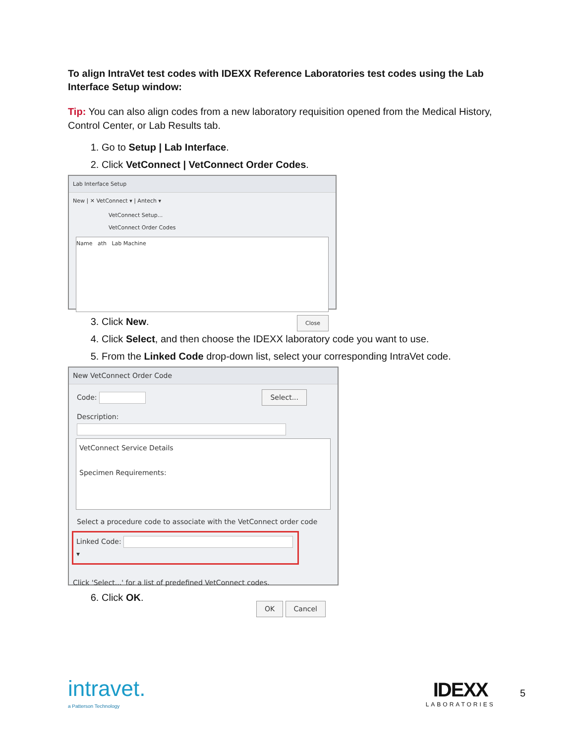To align IntraVet test codes with IDEXX Reference Laboratories test codes using the Lab Interface Setup window:
Tip: You can also align codes from a new laboratory requisition opened from the Medical History, Control Center, or Lab Results tab.
1. Go to Setup | Lab Interface.
2. Click VetConnect | VetConnect Order Codes.
Lab Interface Setup
New | ✕ VetConnect ▾ | Antech ▾
VetConnect Setup...
VetConnect Order Codes
Name ath Lab Machine
Close
3. Click New.
4. Click Select, and then choose the IDEXX laboratory code you want to use.
5. From the Linked Code drop-down list, select your corresponding IntraVet code.
New VetConnect Order Code
Code: Select...
Description:
VetConnect Service Details
Specimen Requirements:
Select a procedure code to associate with the VetConnect order code
Linked Code: ▾
Click 'Select...' for a list of predefined VetConnect codes.
OK Cancel
6. Click OK.
intravet.
a Patterson Technology
IDEXX
LABORATORIES
5